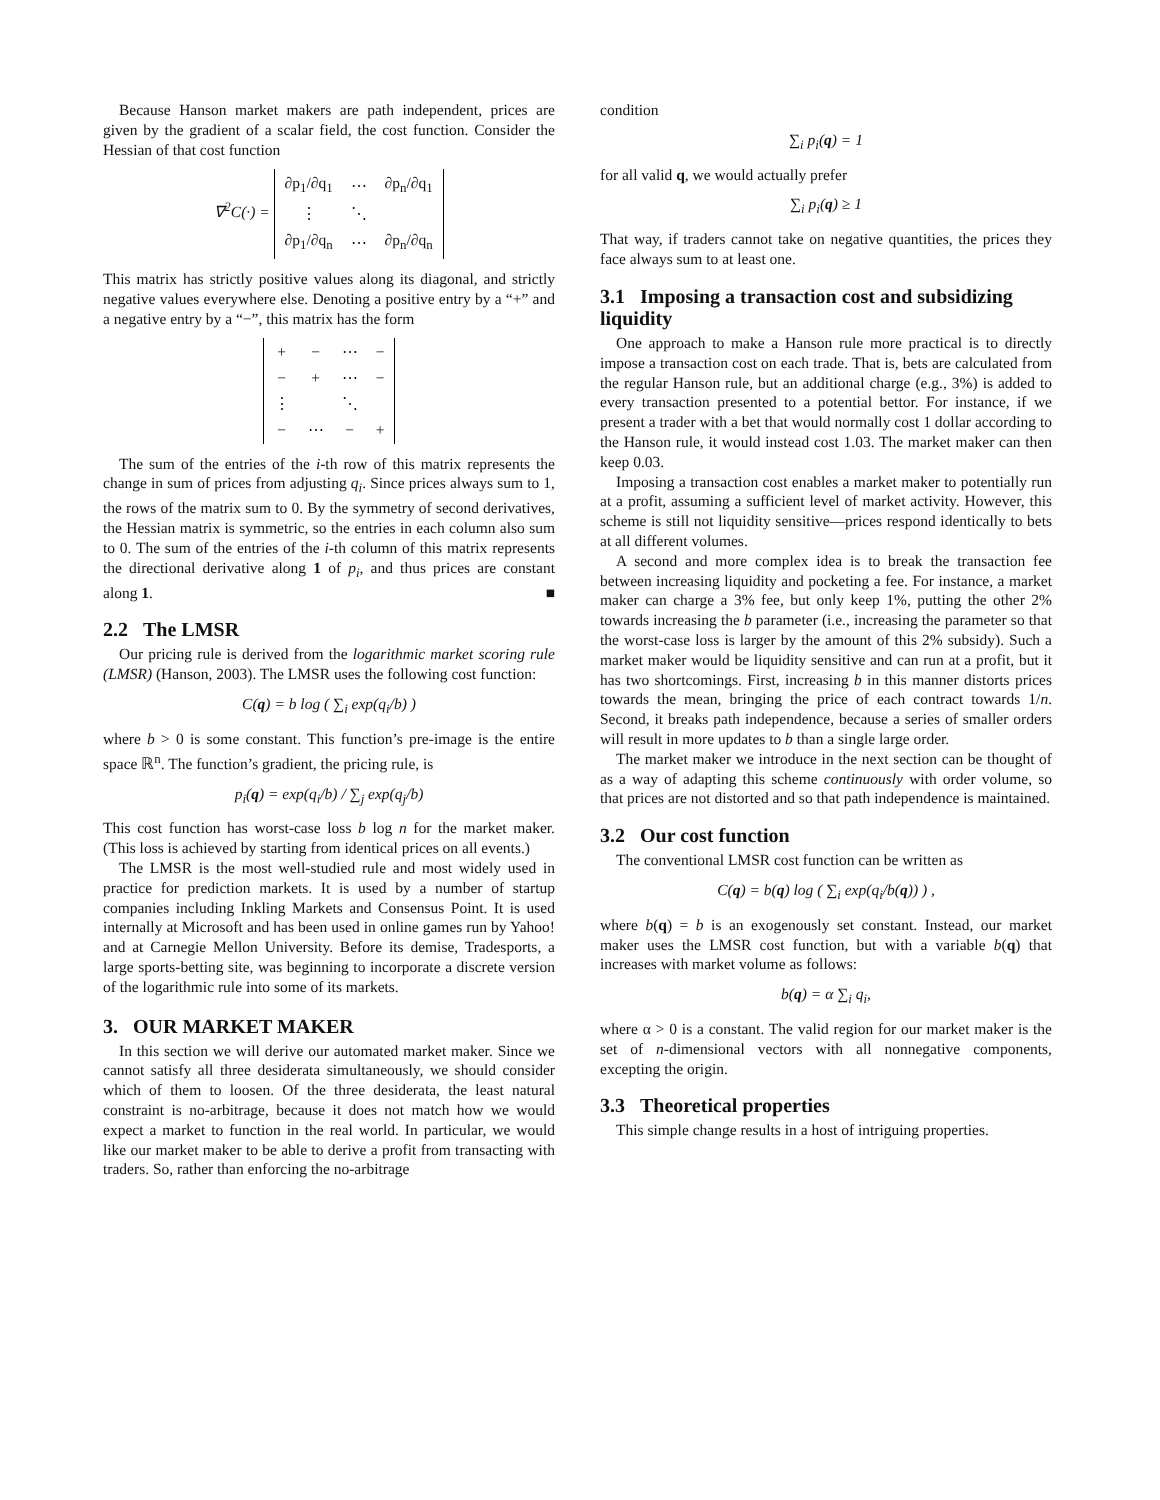Because Hanson market makers are path independent, prices are given by the gradient of a scalar field, the cost function. Consider the Hessian of that cost function
∇<sup>2</sup>C(·) =
| ∂p<sub>1</sub>/∂q<sub>1</sub> | ⋯ | ∂p<sub>n</sub>/∂q<sub>1</sub> |
| ⋮ | ⋱ | |
| ∂p<sub>1</sub>/∂q<sub>n</sub> | ⋯ | ∂p<sub>n</sub>/∂q<sub>n</sub> |
This matrix has strictly positive values along its diagonal, and strictly negative values everywhere else. Denoting a positive entry by a “+” and a negative entry by a “−”, this matrix has the form
| + | − | ⋯ | − |
| − | + | ⋯ | − |
| ⋮ | | ⋱ | |
| − | ⋯ | − | + |
The sum of the entries of the i-th row of this matrix represents the change in sum of prices from adjusting q<sub>i</sub>. Since prices always sum to 1, the rows of the matrix sum to 0. By the symmetry of second derivatives, the Hessian matrix is symmetric, so the entries in each column also sum to 0. The sum of the entries of the i-th column of this matrix represents the directional derivative along 1 of p<sub>i</sub>, and thus prices are constant along 1. ■
2.2 The LMSR
Our pricing rule is derived from the logarithmic market scoring rule (LMSR) (Hanson, 2003). The LMSR uses the following cost function:
C(q) = b log ( ∑<sub>i</sub> exp(q<sub>i</sub>/b) )
where b > 0 is some constant. This function’s pre-image is the entire space ℝ<sup>n</sup>. The function’s gradient, the pricing rule, is
p<sub>i</sub>(q) = exp(q<sub>i</sub>/b) / ∑<sub>j</sub> exp(q<sub>j</sub>/b)
This cost function has worst-case loss b log n for the market maker. (This loss is achieved by starting from identical prices on all events.)
The LMSR is the most well-studied rule and most widely used in practice for prediction markets. It is used by a number of startup companies including Inkling Markets and Consensus Point. It is used internally at Microsoft and has been used in online games run by Yahoo! and at Carnegie Mellon University. Before its demise, Tradesports, a large sports-betting site, was beginning to incorporate a discrete version of the logarithmic rule into some of its markets.
3. OUR MARKET MAKER
In this section we will derive our automated market maker. Since we cannot satisfy all three desiderata simultaneously, we should consider which of them to loosen. Of the three desiderata, the least natural constraint is no-arbitrage, because it does not match how we would expect a market to function in the real world. In particular, we would like our market maker to be able to derive a profit from transacting with traders. So, rather than enforcing the no-arbitrage
condition
∑<sub>i</sub> p<sub>i</sub>(q) = 1
for all valid q, we would actually prefer
∑<sub>i</sub> p<sub>i</sub>(q) ≥ 1
That way, if traders cannot take on negative quantities, the prices they face always sum to at least one.
3.1 Imposing a transaction cost and subsidizing liquidity
One approach to make a Hanson rule more practical is to directly impose a transaction cost on each trade. That is, bets are calculated from the regular Hanson rule, but an additional charge (e.g., 3%) is added to every transaction presented to a potential bettor. For instance, if we present a trader with a bet that would normally cost 1 dollar according to the Hanson rule, it would instead cost 1.03. The market maker can then keep 0.03.
Imposing a transaction cost enables a market maker to potentially run at a profit, assuming a sufficient level of market activity. However, this scheme is still not liquidity sensitive—prices respond identically to bets at all different volumes.
A second and more complex idea is to break the transaction fee between increasing liquidity and pocketing a fee. For instance, a market maker can charge a 3% fee, but only keep 1%, putting the other 2% towards increasing the b parameter (i.e., increasing the parameter so that the worst-case loss is larger by the amount of this 2% subsidy). Such a market maker would be liquidity sensitive and can run at a profit, but it has two shortcomings. First, increasing b in this manner distorts prices towards the mean, bringing the price of each contract towards 1/n. Second, it breaks path independence, because a series of smaller orders will result in more updates to b than a single large order.
The market maker we introduce in the next section can be thought of as a way of adapting this scheme continuously with order volume, so that prices are not distorted and so that path independence is maintained.
3.2 Our cost function
The conventional LMSR cost function can be written as
C(q) = b(q) log ( ∑<sub>i</sub> exp(q<sub>i</sub>/b(q)) ) ,
where b(q) = b is an exogenously set constant. Instead, our market maker uses the LMSR cost function, but with a variable b(q) that increases with market volume as follows:
b(q) = α ∑<sub>i</sub> q<sub>i</sub>,
where α > 0 is a constant. The valid region for our market maker is the set of n-dimensional vectors with all nonnegative components, excepting the origin.
3.3 Theoretical properties
This simple change results in a host of intriguing properties.